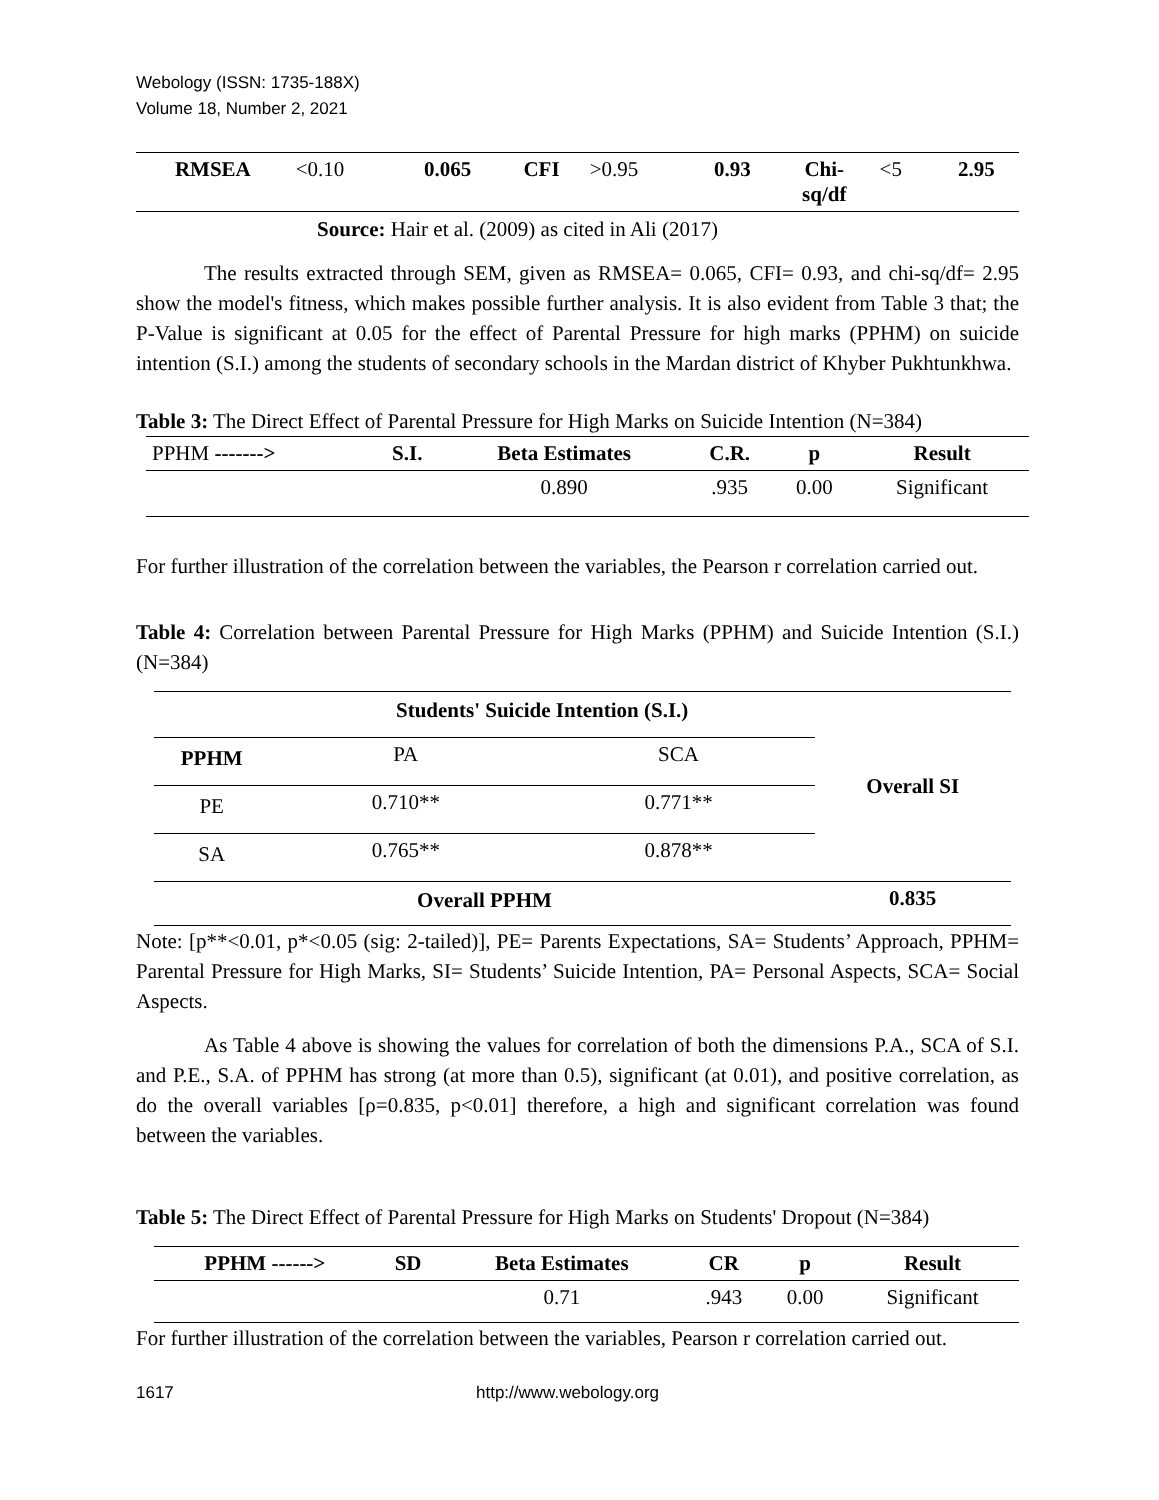Webology (ISSN: 1735-188X)
Volume 18, Number 2, 2021
| RMSEA | <0.10 | 0.065 | CFI | >0.95 | 0.93 | Chi- sq/df | <5 | 2.95 |
Source: Hair et al. (2009) as cited in Ali (2017)
The results extracted through SEM, given as RMSEA= 0.065, CFI= 0.93, and chi-sq/df= 2.95 show the model's fitness, which makes possible further analysis. It is also evident from Table 3 that; the P-Value is significant at 0.05 for the effect of Parental Pressure for high marks (PPHM) on suicide intention (S.I.) among the students of secondary schools in the Mardan district of Khyber Pukhtunkhwa.
Table 3: The Direct Effect of Parental Pressure for High Marks on Suicide Intention (N=384)
| PPHM -------> | S.I. | Beta Estimates | C.R. | p | Result |
| | | 0.890 | .935 | 0.00 | Significant |
For further illustration of the correlation between the variables, the Pearson r correlation carried out.
Table 4: Correlation between Parental Pressure for High Marks (PPHM) and Suicide Intention (S.I.) (N=384)
| | Students' Suicide Intention (S.I.) | | Overall SI |
| PPHM | PA | SCA | |
| PE | 0.710** | 0.771** | |
| SA | 0.765** | 0.878** | |
| Overall PPHM | | | 0.835 |
Note: [p**<0.01, p*<0.05 (sig: 2-tailed)], PE= Parents Expectations, SA= Students’ Approach, PPHM= Parental Pressure for High Marks, SI= Students’ Suicide Intention, PA= Personal Aspects, SCA= Social Aspects.
As Table 4 above is showing the values for correlation of both the dimensions P.A., SCA of S.I. and P.E., S.A. of PPHM has strong (at more than 0.5), significant (at 0.01), and positive correlation, as do the overall variables [ρ=0.835, p<0.01] therefore, a high and significant correlation was found between the variables.
Table 5: The Direct Effect of Parental Pressure for High Marks on Students' Dropout (N=384)
| PPHM ------> | SD | Beta Estimates | CR | p | Result |
| --- | --- | --- | --- | --- | --- |
| | | 0.71 | .943 | 0.00 | Significant |
For further illustration of the correlation between the variables, Pearson r correlation carried out.
1617 http://www.webology.org